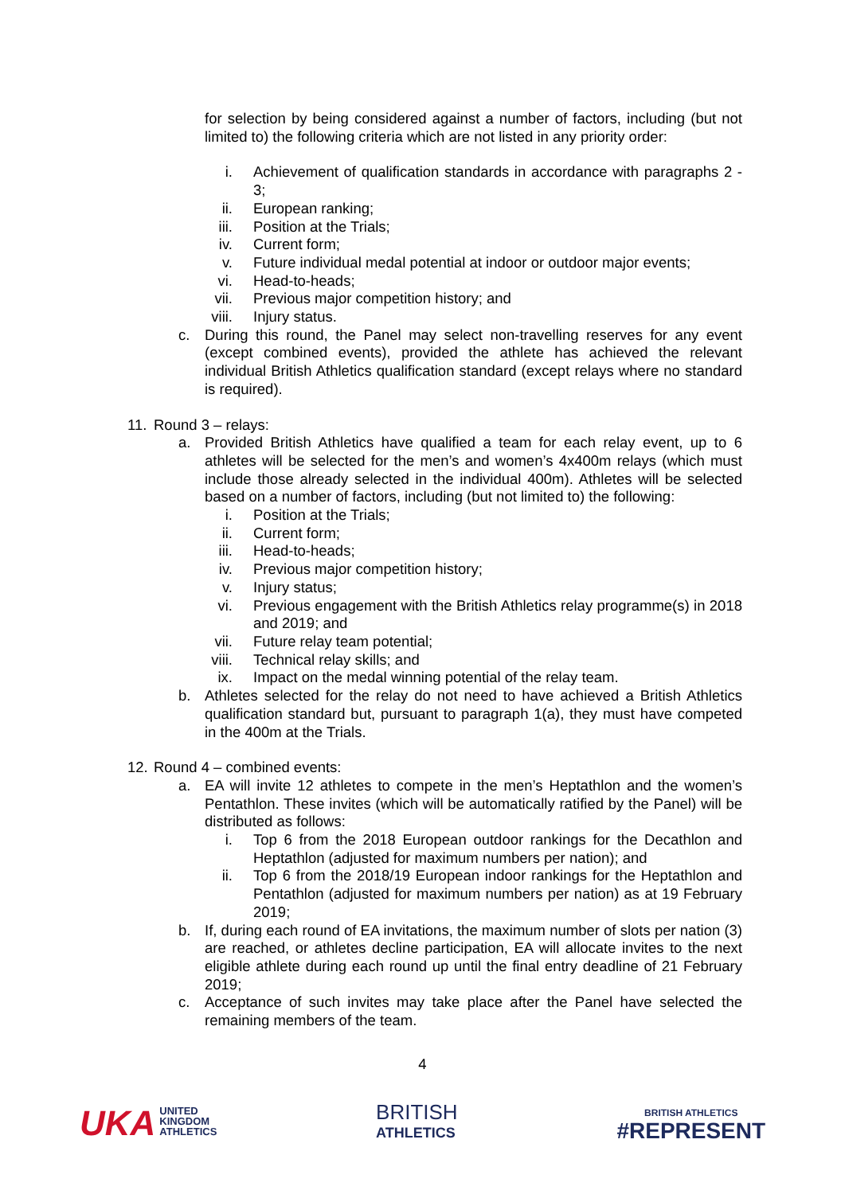for selection by being considered against a number of factors, including (but not limited to) the following criteria which are not listed in any priority order:
i. Achievement of qualification standards in accordance with paragraphs 2 - 3;
ii. European ranking;
iii. Position at the Trials;
iv. Current form;
v. Future individual medal potential at indoor or outdoor major events;
vi. Head-to-heads;
vii. Previous major competition history; and
viii. Injury status.
c. During this round, the Panel may select non-travelling reserves for any event (except combined events), provided the athlete has achieved the relevant individual British Athletics qualification standard (except relays where no standard is required).
11. Round 3 – relays:
a. Provided British Athletics have qualified a team for each relay event, up to 6 athletes will be selected for the men’s and women’s 4x400m relays (which must include those already selected in the individual 400m). Athletes will be selected based on a number of factors, including (but not limited to) the following:
i. Position at the Trials;
ii. Current form;
iii. Head-to-heads;
iv. Previous major competition history;
v. Injury status;
vi. Previous engagement with the British Athletics relay programme(s) in 2018 and 2019; and
vii. Future relay team potential;
viii. Technical relay skills; and
ix. Impact on the medal winning potential of the relay team.
b. Athletes selected for the relay do not need to have achieved a British Athletics qualification standard but, pursuant to paragraph 1(a), they must have competed in the 400m at the Trials.
12. Round 4 – combined events:
a. EA will invite 12 athletes to compete in the men’s Heptathlon and the women’s Pentathlon. These invites (which will be automatically ratified by the Panel) will be distributed as follows:
i. Top 6 from the 2018 European outdoor rankings for the Decathlon and Heptathlon (adjusted for maximum numbers per nation); and
ii. Top 6 from the 2018/19 European indoor rankings for the Heptathlon and Pentathlon (adjusted for maximum numbers per nation) as at 19 February 2019;
b. If, during each round of EA invitations, the maximum number of slots per nation (3) are reached, or athletes decline participation, EA will allocate invites to the next eligible athlete during each round up until the final entry deadline of 21 February 2019;
c. Acceptance of such invites may take place after the Panel have selected the remaining members of the team.
4
UKA UNITED
KINGDOM
ATHLETICS
BRITISH
ATHLETICS
BRITISH ATHLETICS
#REPRESENT